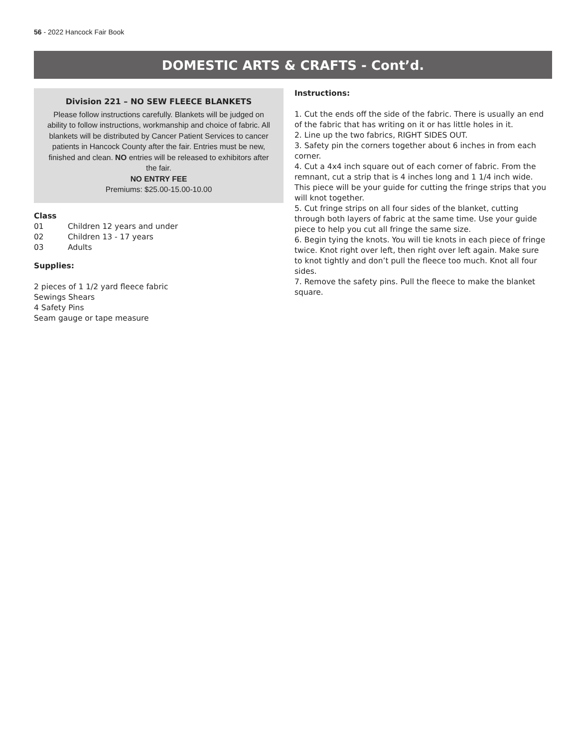56 - 2022 Hancock Fair Book
DOMESTIC ARTS & CRAFTS - Cont’d.
Division 221 – NO SEW FLEECE BLANKETS
Please follow instructions carefully. Blankets will be judged on ability to follow instructions, workmanship and choice of fabric. All blankets will be distributed by Cancer Patient Services to cancer patients in Hancock County after the fair. Entries must be new, finished and clean. NO entries will be released to exhibitors after the fair.
NO ENTRY FEE
Premiums: $25.00-15.00-10.00
Class
01 Children 12 years and under
02 Children 13 - 17 years
03 Adults
Supplies:
2 pieces of 1 1/2 yard fleece fabric
Sewings Shears
4 Safety Pins
Seam gauge or tape measure
Instructions:
1. Cut the ends off the side of the fabric. There is usually an end of the fabric that has writing on it or has little holes in it.
2. Line up the two fabrics, RIGHT SIDES OUT.
3. Safety pin the corners together about 6 inches in from each corner.
4. Cut a 4x4 inch square out of each corner of fabric. From the remnant, cut a strip that is 4 inches long and 1 1/4 inch wide. This piece will be your guide for cutting the fringe strips that you will knot together.
5. Cut fringe strips on all four sides of the blanket, cutting through both layers of fabric at the same time. Use your guide piece to help you cut all fringe the same size.
6. Begin tying the knots. You will tie knots in each piece of fringe twice. Knot right over left, then right over left again. Make sure to knot tightly and don’t pull the fleece too much. Knot all four sides.
7. Remove the safety pins. Pull the fleece to make the blanket square.